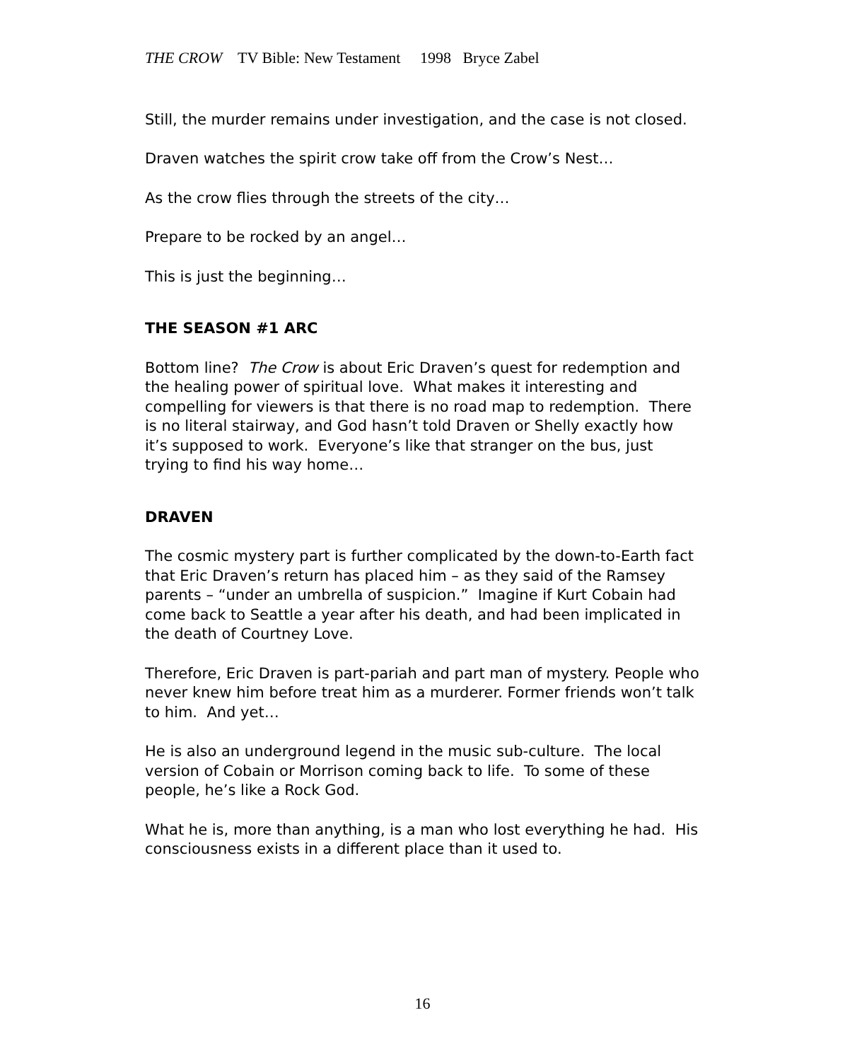THE CROW TV Bible: New Testament 1998 Bryce Zabel
Still, the murder remains under investigation, and the case is not closed.
Draven watches the spirit crow take off from the Crow’s Nest…
As the crow flies through the streets of the city…
Prepare to be rocked by an angel…
This is just the beginning…
THE SEASON #1 ARC
Bottom line? The Crow is about Eric Draven’s quest for redemption and the healing power of spiritual love. What makes it interesting and compelling for viewers is that there is no road map to redemption. There is no literal stairway, and God hasn’t told Draven or Shelly exactly how it’s supposed to work. Everyone’s like that stranger on the bus, just trying to find his way home…
DRAVEN
The cosmic mystery part is further complicated by the down-to-Earth fact that Eric Draven’s return has placed him – as they said of the Ramsey parents – “under an umbrella of suspicion.” Imagine if Kurt Cobain had come back to Seattle a year after his death, and had been implicated in the death of Courtney Love.
Therefore, Eric Draven is part-pariah and part man of mystery. People who never knew him before treat him as a murderer. Former friends won’t talk to him. And yet…
He is also an underground legend in the music sub-culture. The local version of Cobain or Morrison coming back to life. To some of these people, he’s like a Rock God.
What he is, more than anything, is a man who lost everything he had. His consciousness exists in a different place than it used to.
16